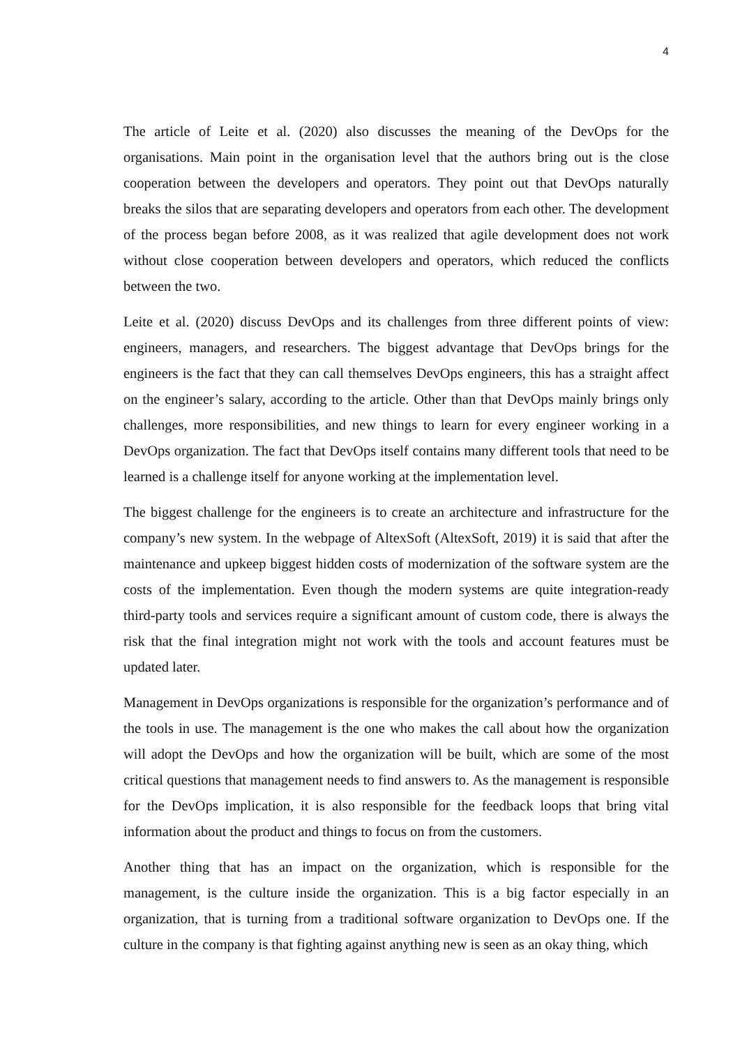4
The article of Leite et al. (2020) also discusses the meaning of the DevOps for the organisations. Main point in the organisation level that the authors bring out is the close cooperation between the developers and operators. They point out that DevOps naturally breaks the silos that are separating developers and operators from each other. The development of the process began before 2008, as it was realized that agile development does not work without close cooperation between developers and operators, which reduced the conflicts between the two.
Leite et al. (2020) discuss DevOps and its challenges from three different points of view: engineers, managers, and researchers. The biggest advantage that DevOps brings for the engineers is the fact that they can call themselves DevOps engineers, this has a straight affect on the engineer’s salary, according to the article. Other than that DevOps mainly brings only challenges, more responsibilities, and new things to learn for every engineer working in a DevOps organization. The fact that DevOps itself contains many different tools that need to be learned is a challenge itself for anyone working at the implementation level.
The biggest challenge for the engineers is to create an architecture and infrastructure for the company’s new system. In the webpage of AltexSoft (AltexSoft, 2019) it is said that after the maintenance and upkeep biggest hidden costs of modernization of the software system are the costs of the implementation. Even though the modern systems are quite integration-ready third-party tools and services require a significant amount of custom code, there is always the risk that the final integration might not work with the tools and account features must be updated later.
Management in DevOps organizations is responsible for the organization’s performance and of the tools in use. The management is the one who makes the call about how the organization will adopt the DevOps and how the organization will be built, which are some of the most critical questions that management needs to find answers to. As the management is responsible for the DevOps implication, it is also responsible for the feedback loops that bring vital information about the product and things to focus on from the customers.
Another thing that has an impact on the organization, which is responsible for the management, is the culture inside the organization. This is a big factor especially in an organization, that is turning from a traditional software organization to DevOps one. If the culture in the company is that fighting against anything new is seen as an okay thing, which